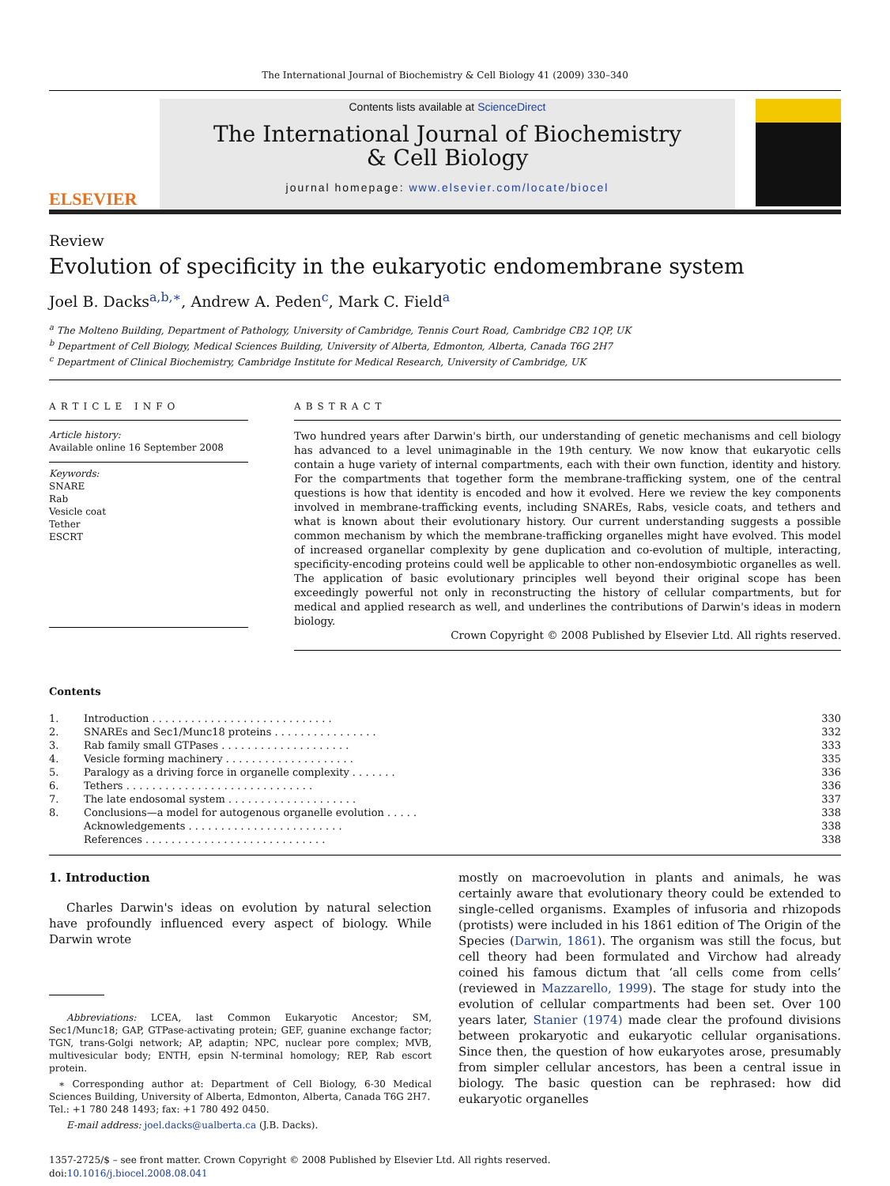The International Journal of Biochemistry & Cell Biology 41 (2009) 330–340
ELSEVIER
Contents lists available at ScienceDirect
The International Journal of Biochemistry
& Cell Biology
journal homepage: www.elsevier.com/locate/biocel
Review
Evolution of specificity in the eukaryotic endomembrane system
Joel B. Dacks<sup>a,b,∗</sup>, Andrew A. Peden<sup>c</sup>, Mark C. Field<sup>a</sup>
<sup>a</sup> The Molteno Building, Department of Pathology, University of Cambridge, Tennis Court Road, Cambridge CB2 1QP, UK
<sup>b</sup> Department of Cell Biology, Medical Sciences Building, University of Alberta, Edmonton, Alberta, Canada T6G 2H7
<sup>c</sup> Department of Clinical Biochemistry, Cambridge Institute for Medical Research, University of Cambridge, UK
ARTICLE INFO
Article history:
Available online 16 September 2008
Keywords:
SNARE
Rab
Vesicle coat
Tether
ESCRT
ABSTRACT
Two hundred years after Darwin's birth, our understanding of genetic mechanisms and cell biology has advanced to a level unimaginable in the 19th century. We now know that eukaryotic cells contain a huge variety of internal compartments, each with their own function, identity and history. For the compartments that together form the membrane-trafficking system, one of the central questions is how that identity is encoded and how it evolved. Here we review the key components involved in membrane-trafficking events, including SNAREs, Rabs, vesicle coats, and tethers and what is known about their evolutionary history. Our current understanding suggests a possible common mechanism by which the membrane-trafficking organelles might have evolved. This model of increased organellar complexity by gene duplication and co-evolution of multiple, interacting, specificity-encoding proteins could well be applicable to other non-endosymbiotic organelles as well. The application of basic evolutionary principles well beyond their original scope has been exceedingly powerful not only in reconstructing the history of cellular compartments, but for medical and applied research as well, and underlines the contributions of Darwin's ideas in modern biology.
Crown Copyright © 2008 Published by Elsevier Ltd. All rights reserved.
Contents
| 1. | Introduction . . . . . . . . . . . . . . . . . . . . . . . . . . . . | 330 |
| 2. | SNAREs and Sec1/Munc18 proteins . . . . . . . . . . . . . . . . | 332 |
| 3. | Rab family small GTPases . . . . . . . . . . . . . . . . . . . . | 333 |
| 4. | Vesicle forming machinery . . . . . . . . . . . . . . . . . . . . | 335 |
| 5. | Paralogy as a driving force in organelle complexity . . . . . . . | 336 |
| 6. | Tethers . . . . . . . . . . . . . . . . . . . . . . . . . . . . . | 336 |
| 7. | The late endosomal system . . . . . . . . . . . . . . . . . . . . | 337 |
| 8. | Conclusions—a model for autogenous organelle evolution . . . . . | 338 |
| | Acknowledgements . . . . . . . . . . . . . . . . . . . . . . . . | 338 |
| | References . . . . . . . . . . . . . . . . . . . . . . . . . . . . | 338 |
1. Introduction
Charles Darwin's ideas on evolution by natural selection have profoundly influenced every aspect of biology. While Darwin wrote
Abbreviations: LCEA, last Common Eukaryotic Ancestor; SM, Sec1/Munc18; GAP, GTPase-activating protein; GEF, guanine exchange factor; TGN, trans-Golgi network; AP, adaptin; NPC, nuclear pore complex; MVB, multivesicular body; ENTH, epsin N-terminal homology; REP, Rab escort protein.
∗ Corresponding author at: Department of Cell Biology, 6-30 Medical Sciences Building, University of Alberta, Edmonton, Alberta, Canada T6G 2H7.
Tel.: +1 780 248 1493; fax: +1 780 492 0450.
E-mail address: joel.dacks@ualberta.ca (J.B. Dacks).
mostly on macroevolution in plants and animals, he was certainly aware that evolutionary theory could be extended to single-celled organisms. Examples of infusoria and rhizopods (protists) were included in his 1861 edition of The Origin of the Species (Darwin, 1861). The organism was still the focus, but cell theory had been formulated and Virchow had already coined his famous dictum that ‘all cells come from cells’ (reviewed in Mazzarello, 1999). The stage for study into the evolution of cellular compartments had been set. Over 100 years later, Stanier (1974) made clear the profound divisions between prokaryotic and eukaryotic cellular organisations. Since then, the question of how eukaryotes arose, presumably from simpler cellular ancestors, has been a central issue in biology. The basic question can be rephrased: how did eukaryotic organelles
1357-2725/$ – see front matter. Crown Copyright © 2008 Published by Elsevier Ltd. All rights reserved.
doi:10.1016/j.biocel.2008.08.041